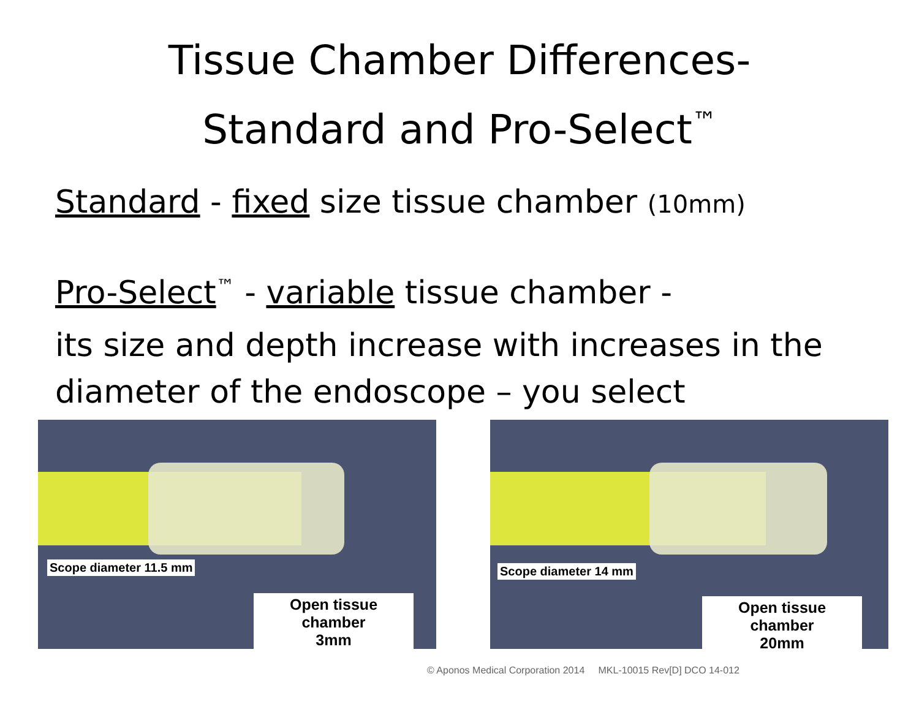Tissue Chamber Differences-
Standard and Pro-Select<sup>™</sup>
Standard - fixed size tissue chamber (10mm)
Pro-Select<sup>™</sup> - variable tissue chamber -
its size and depth increase with increases in the diameter of the endoscope – you select
Scope diameter 11.5 mm
Open tissue chamber
3mm
Scope diameter 14 mm
Open tissue chamber
20mm
© Aponos Medical Corporation 2014 MKL-10015 Rev[D] DCO 14-012